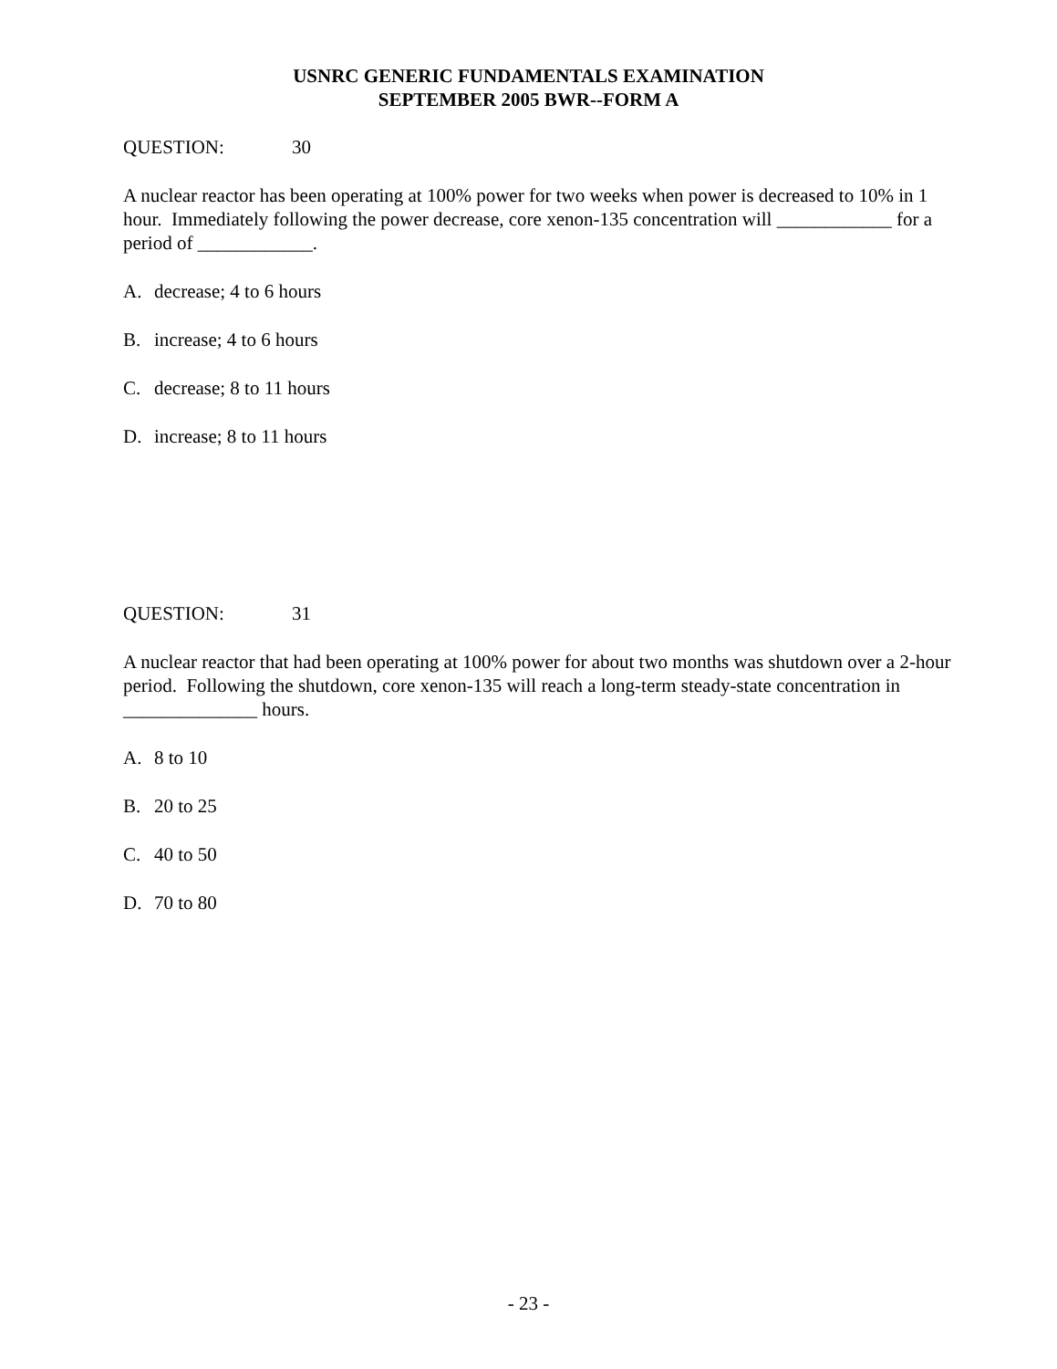USNRC GENERIC FUNDAMENTALS EXAMINATION
SEPTEMBER 2005 BWR--FORM A
QUESTION: 30
A nuclear reactor has been operating at 100% power for two weeks when power is decreased to 10% in 1 hour. Immediately following the power decrease, core xenon-135 concentration will ____________ for a period of ____________.
A. decrease; 4 to 6 hours
B. increase; 4 to 6 hours
C. decrease; 8 to 11 hours
D. increase; 8 to 11 hours
QUESTION: 31
A nuclear reactor that had been operating at 100% power for about two months was shutdown over a 2-hour period. Following the shutdown, core xenon-135 will reach a long-term steady-state concentration in ______________ hours.
A. 8 to 10
B. 20 to 25
C. 40 to 50
D. 70 to 80
- 23 -